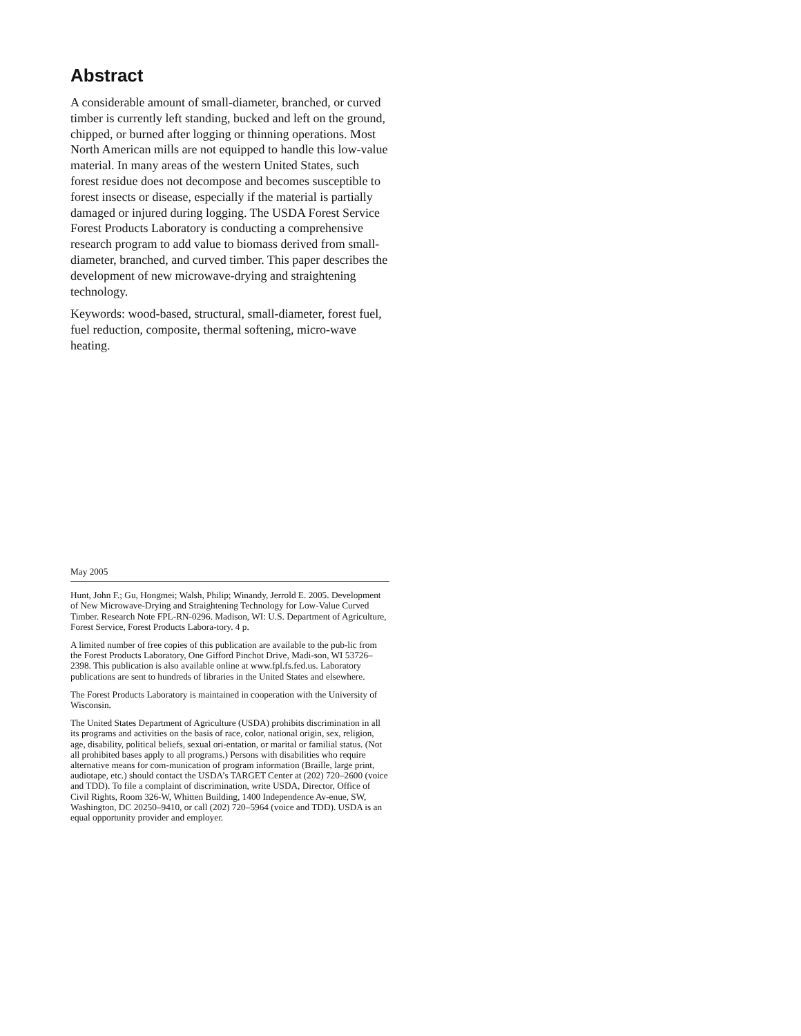Abstract
A considerable amount of small-diameter, branched, or curved timber is currently left standing, bucked and left on the ground, chipped, or burned after logging or thinning operations. Most North American mills are not equipped to handle this low-value material. In many areas of the western United States, such forest residue does not decompose and becomes susceptible to forest insects or disease, especially if the material is partially damaged or injured during logging. The USDA Forest Service Forest Products Laboratory is conducting a comprehensive research program to add value to biomass derived from small-diameter, branched, and curved timber. This paper describes the development of new microwave-drying and straightening technology.
Keywords: wood-based, structural, small-diameter, forest fuel, fuel reduction, composite, thermal softening, micro-wave heating.
May 2005
Hunt, John F.; Gu, Hongmei; Walsh, Philip; Winandy, Jerrold E. 2005. Development of New Microwave-Drying and Straightening Technology for Low-Value Curved Timber. Research Note FPL-RN-0296. Madison, WI: U.S. Department of Agriculture, Forest Service, Forest Products Labora-tory. 4 p.
A limited number of free copies of this publication are available to the pub-lic from the Forest Products Laboratory, One Gifford Pinchot Drive, Madi-son, WI 53726–2398. This publication is also available online at www.fpl.fs.fed.us. Laboratory publications are sent to hundreds of libraries in the United States and elsewhere.
The Forest Products Laboratory is maintained in cooperation with the University of Wisconsin.
The United States Department of Agriculture (USDA) prohibits discrimination in all its programs and activities on the basis of race, color, national origin, sex, religion, age, disability, political beliefs, sexual ori-entation, or marital or familial status. (Not all prohibited bases apply to all programs.) Persons with disabilities who require alternative means for com-munication of program information (Braille, large print, audiotape, etc.) should contact the USDA’s TARGET Center at (202) 720–2600 (voice and TDD). To file a complaint of discrimination, write USDA, Director, Office of Civil Rights, Room 326-W, Whitten Building, 1400 Independence Av-enue, SW, Washington, DC 20250–9410, or call (202) 720–5964 (voice and TDD). USDA is an equal opportunity provider and employer.